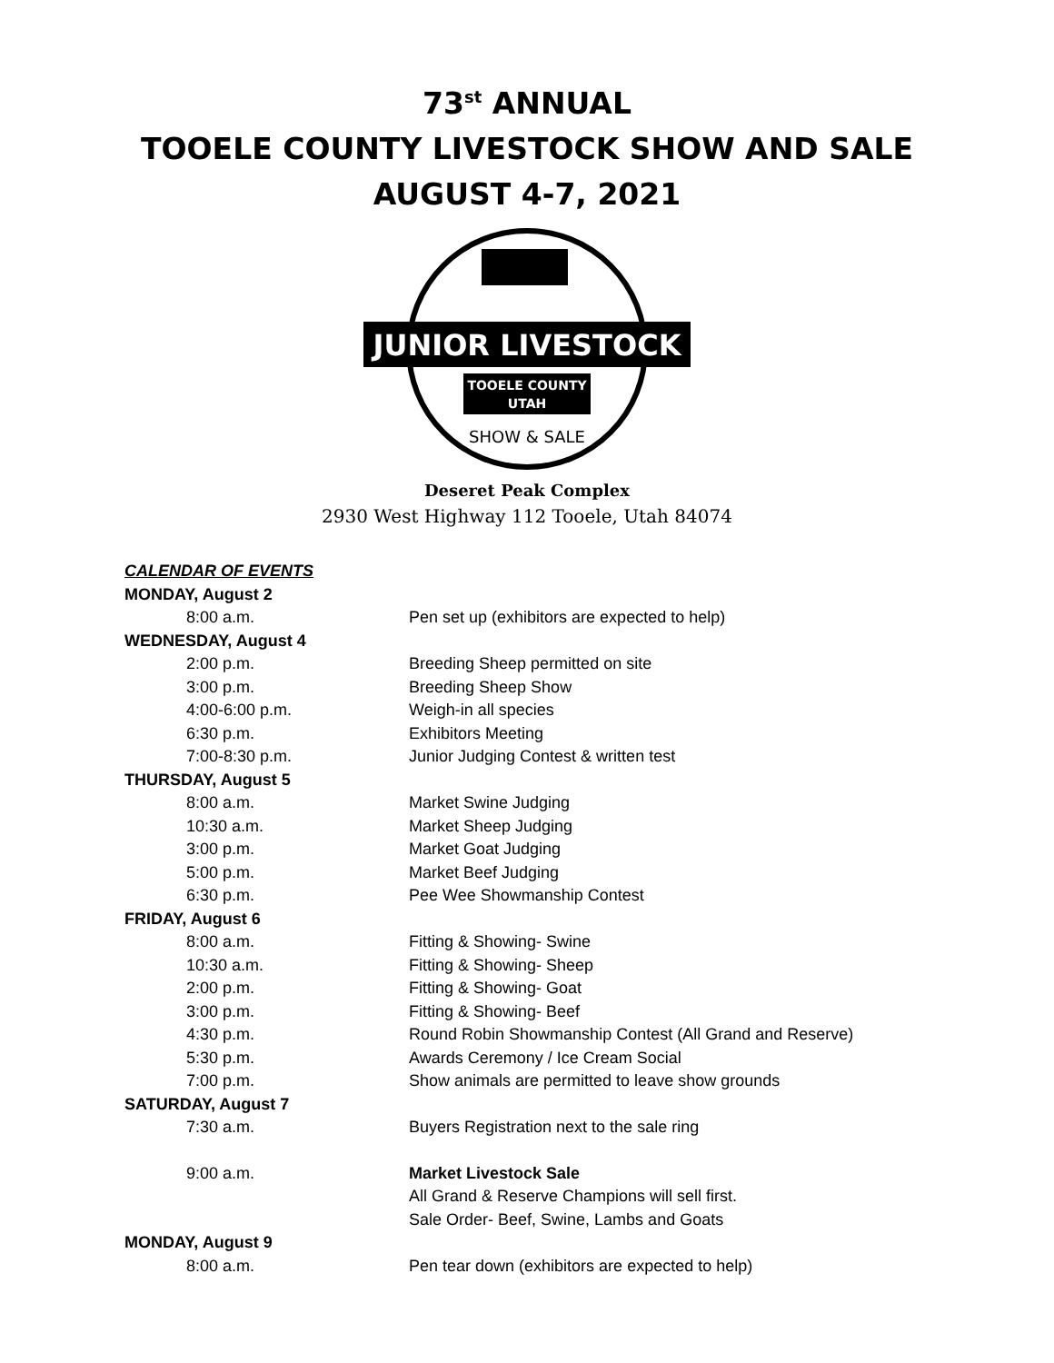73<sup>st</sup> ANNUAL
TOOELE COUNTY LIVESTOCK SHOW AND SALE
AUGUST 4-7, 2021
JUNIOR LIVESTOCK
TOOELE COUNTY
UTAH
SHOW & SALE
Deseret Peak Complex
2930 West Highway 112 Tooele, Utah 84074
CALENDAR OF EVENTS
MONDAY, August 2
8:00 a.m. Pen set up (exhibitors are expected to help)
WEDNESDAY, August 4
2:00 p.m. Breeding Sheep permitted on site
3:00 p.m. Breeding Sheep Show
4:00-6:00 p.m. Weigh-in all species
6:30 p.m. Exhibitors Meeting
7:00-8:30 p.m. Junior Judging Contest & written test
THURSDAY, August 5
8:00 a.m. Market Swine Judging
10:30 a.m. Market Sheep Judging
3:00 p.m. Market Goat Judging
5:00 p.m. Market Beef Judging
6:30 p.m. Pee Wee Showmanship Contest
FRIDAY, August 6
8:00 a.m. Fitting & Showing- Swine
10:30 a.m. Fitting & Showing- Sheep
2:00 p.m. Fitting & Showing- Goat
3:00 p.m. Fitting & Showing- Beef
4:30 p.m. Round Robin Showmanship Contest (All Grand and Reserve)
5:30 p.m. Awards Ceremony / Ice Cream Social
7:00 p.m. Show animals are permitted to leave show grounds
SATURDAY, August 7
7:30 a.m. Buyers Registration next to the sale ring
9:00 a.m. Market Livestock Sale
All Grand & Reserve Champions will sell first.
Sale Order- Beef, Swine, Lambs and Goats
MONDAY, August 9
8:00 a.m. Pen tear down (exhibitors are expected to help)